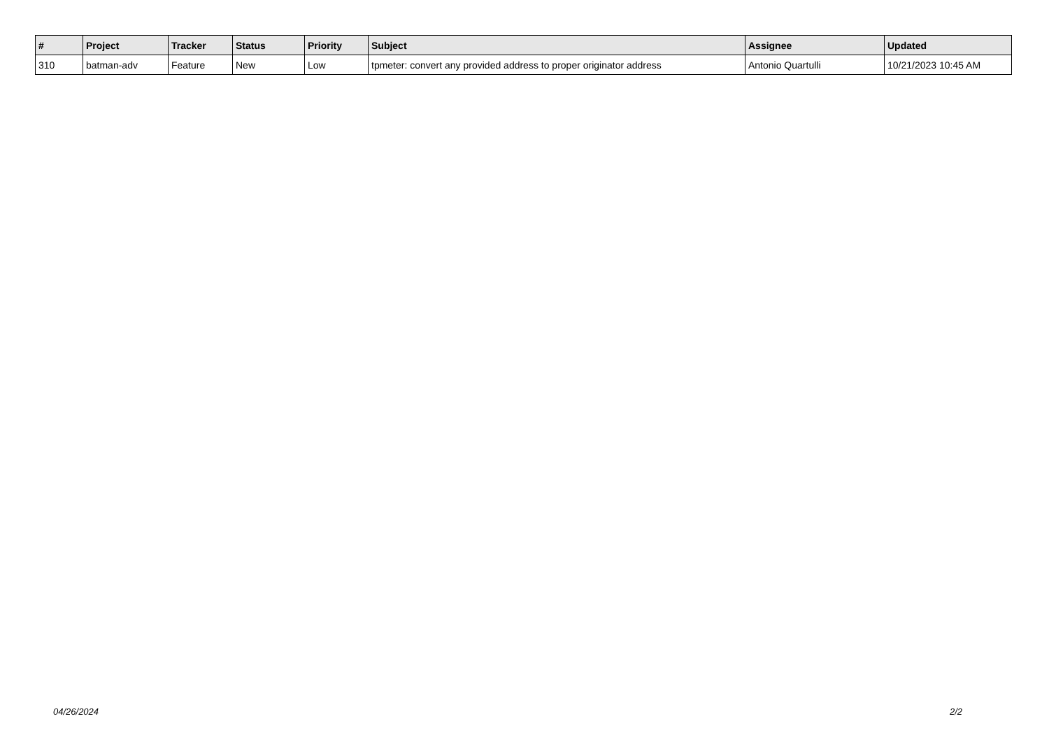| # | Project | Tracker | Status | Priority | Subject | Assignee | Updated |
| --- | --- | --- | --- | --- | --- | --- | --- |
| 310 | batman-adv | Feature | New | Low | tpmeter: convert any provided address to proper originator address | Antonio Quartulli | 10/21/2023 10:45 AM |
04/26/2024 2/2